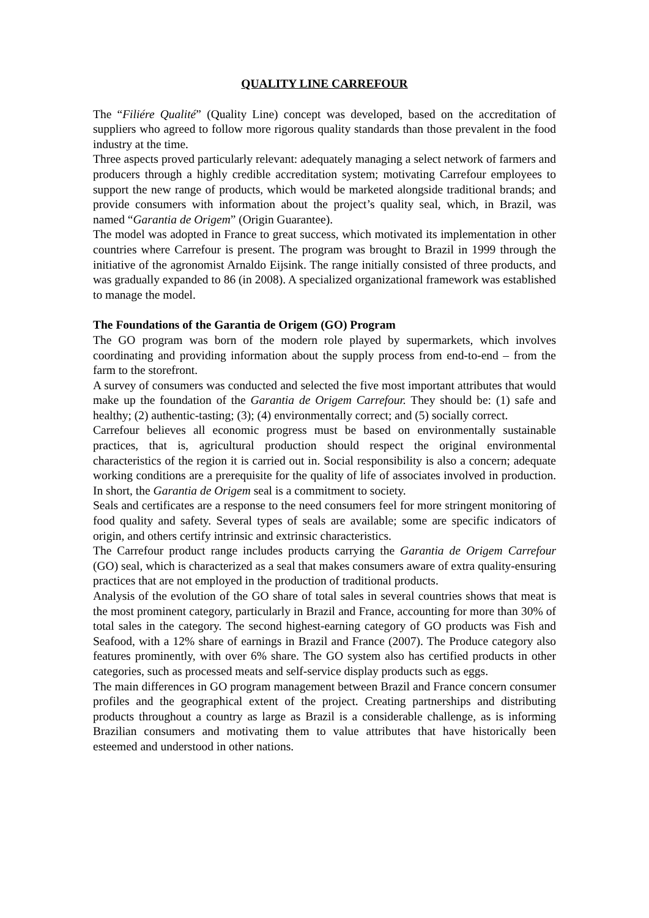QUALITY LINE CARREFOUR
The “Filiére Qualité” (Quality Line) concept was developed, based on the accreditation of suppliers who agreed to follow more rigorous quality standards than those prevalent in the food industry at the time.
Three aspects proved particularly relevant: adequately managing a select network of farmers and producers through a highly credible accreditation system; motivating Carrefour employees to support the new range of products, which would be marketed alongside traditional brands; and provide consumers with information about the project’s quality seal, which, in Brazil, was named “Garantia de Origem” (Origin Guarantee).
The model was adopted in France to great success, which motivated its implementation in other countries where Carrefour is present. The program was brought to Brazil in 1999 through the initiative of the agronomist Arnaldo Eijsink. The range initially consisted of three products, and was gradually expanded to 86 (in 2008). A specialized organizational framework was established to manage the model.
The Foundations of the Garantia de Origem (GO) Program
The GO program was born of the modern role played by supermarkets, which involves coordinating and providing information about the supply process from end-to-end – from the farm to the storefront.
A survey of consumers was conducted and selected the five most important attributes that would make up the foundation of the Garantia de Origem Carrefour. They should be: (1) safe and healthy; (2) authentic-tasting; (3); (4) environmentally correct; and (5) socially correct.
Carrefour believes all economic progress must be based on environmentally sustainable practices, that is, agricultural production should respect the original environmental characteristics of the region it is carried out in. Social responsibility is also a concern; adequate working conditions are a prerequisite for the quality of life of associates involved in production. In short, the Garantia de Origem seal is a commitment to society.
Seals and certificates are a response to the need consumers feel for more stringent monitoring of food quality and safety. Several types of seals are available; some are specific indicators of origin, and others certify intrinsic and extrinsic characteristics.
The Carrefour product range includes products carrying the Garantia de Origem Carrefour (GO) seal, which is characterized as a seal that makes consumers aware of extra quality-ensuring practices that are not employed in the production of traditional products.
Analysis of the evolution of the GO share of total sales in several countries shows that meat is the most prominent category, particularly in Brazil and France, accounting for more than 30% of total sales in the category. The second highest-earning category of GO products was Fish and Seafood, with a 12% share of earnings in Brazil and France (2007). The Produce category also features prominently, with over 6% share. The GO system also has certified products in other categories, such as processed meats and self-service display products such as eggs.
The main differences in GO program management between Brazil and France concern consumer profiles and the geographical extent of the project. Creating partnerships and distributing products throughout a country as large as Brazil is a considerable challenge, as is informing Brazilian consumers and motivating them to value attributes that have historically been esteemed and understood in other nations.